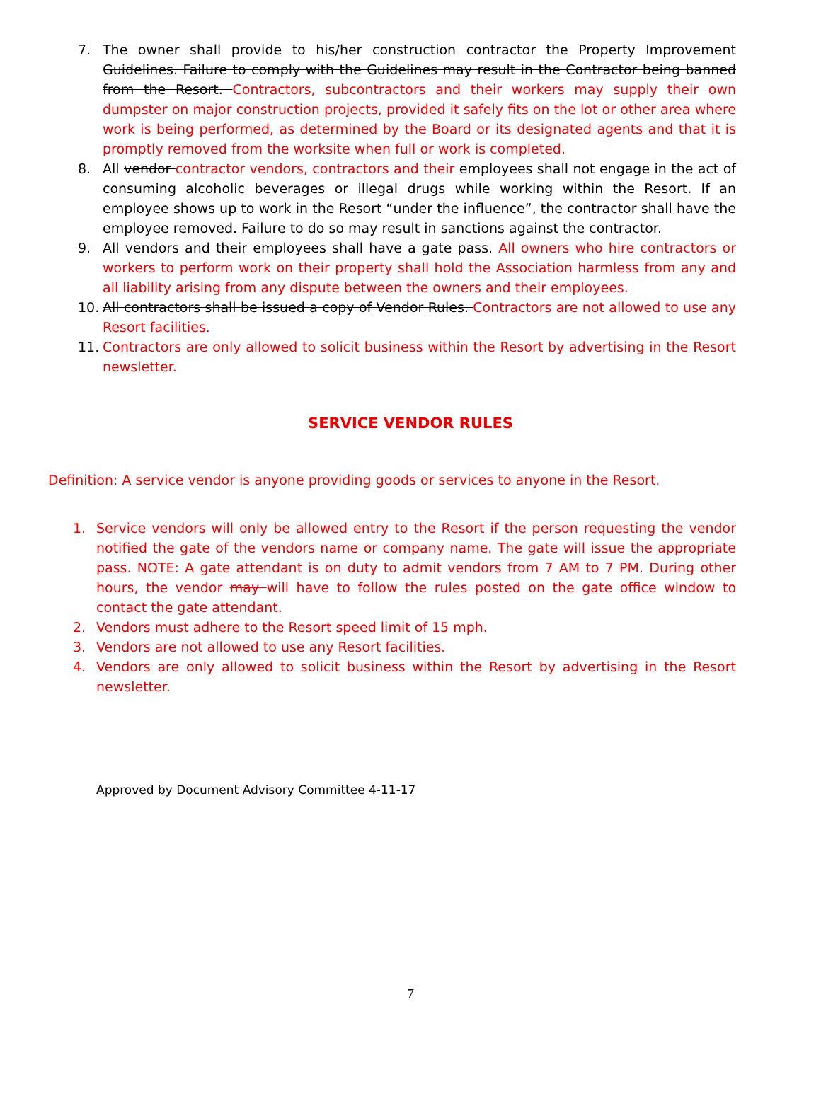7. The owner shall provide to his/her construction contractor the Property Improvement Guidelines. Failure to comply with the Guidelines may result in the Contractor being banned from the Resort. Contractors, subcontractors and their workers may supply their own dumpster on major construction projects, provided it safely fits on the lot or other area where work is being performed, as determined by the Board or its designated agents and that it is promptly removed from the worksite when full or work is completed.
8. All vendor contractor vendors, contractors and their employees shall not engage in the act of consuming alcoholic beverages or illegal drugs while working within the Resort. If an employee shows up to work in the Resort “under the influence”, the contractor shall have the employee removed. Failure to do so may result in sanctions against the contractor.
9. All vendors and their employees shall have a gate pass. All owners who hire contractors or workers to perform work on their property shall hold the Association harmless from any and all liability arising from any dispute between the owners and their employees.
10. All contractors shall be issued a copy of Vendor Rules. Contractors are not allowed to use any Resort facilities.
11. Contractors are only allowed to solicit business within the Resort by advertising in the Resort newsletter.
SERVICE VENDOR RULES
Definition: A service vendor is anyone providing goods or services to anyone in the Resort.
1. Service vendors will only be allowed entry to the Resort if the person requesting the vendor notified the gate of the vendors name or company name. The gate will issue the appropriate pass. NOTE: A gate attendant is on duty to admit vendors from 7 AM to 7 PM. During other hours, the vendor may will have to follow the rules posted on the gate office window to contact the gate attendant.
2. Vendors must adhere to the Resort speed limit of 15 mph.
3. Vendors are not allowed to use any Resort facilities.
4. Vendors are only allowed to solicit business within the Resort by advertising in the Resort newsletter.
Approved by Document Advisory Committee 4-11-17
7